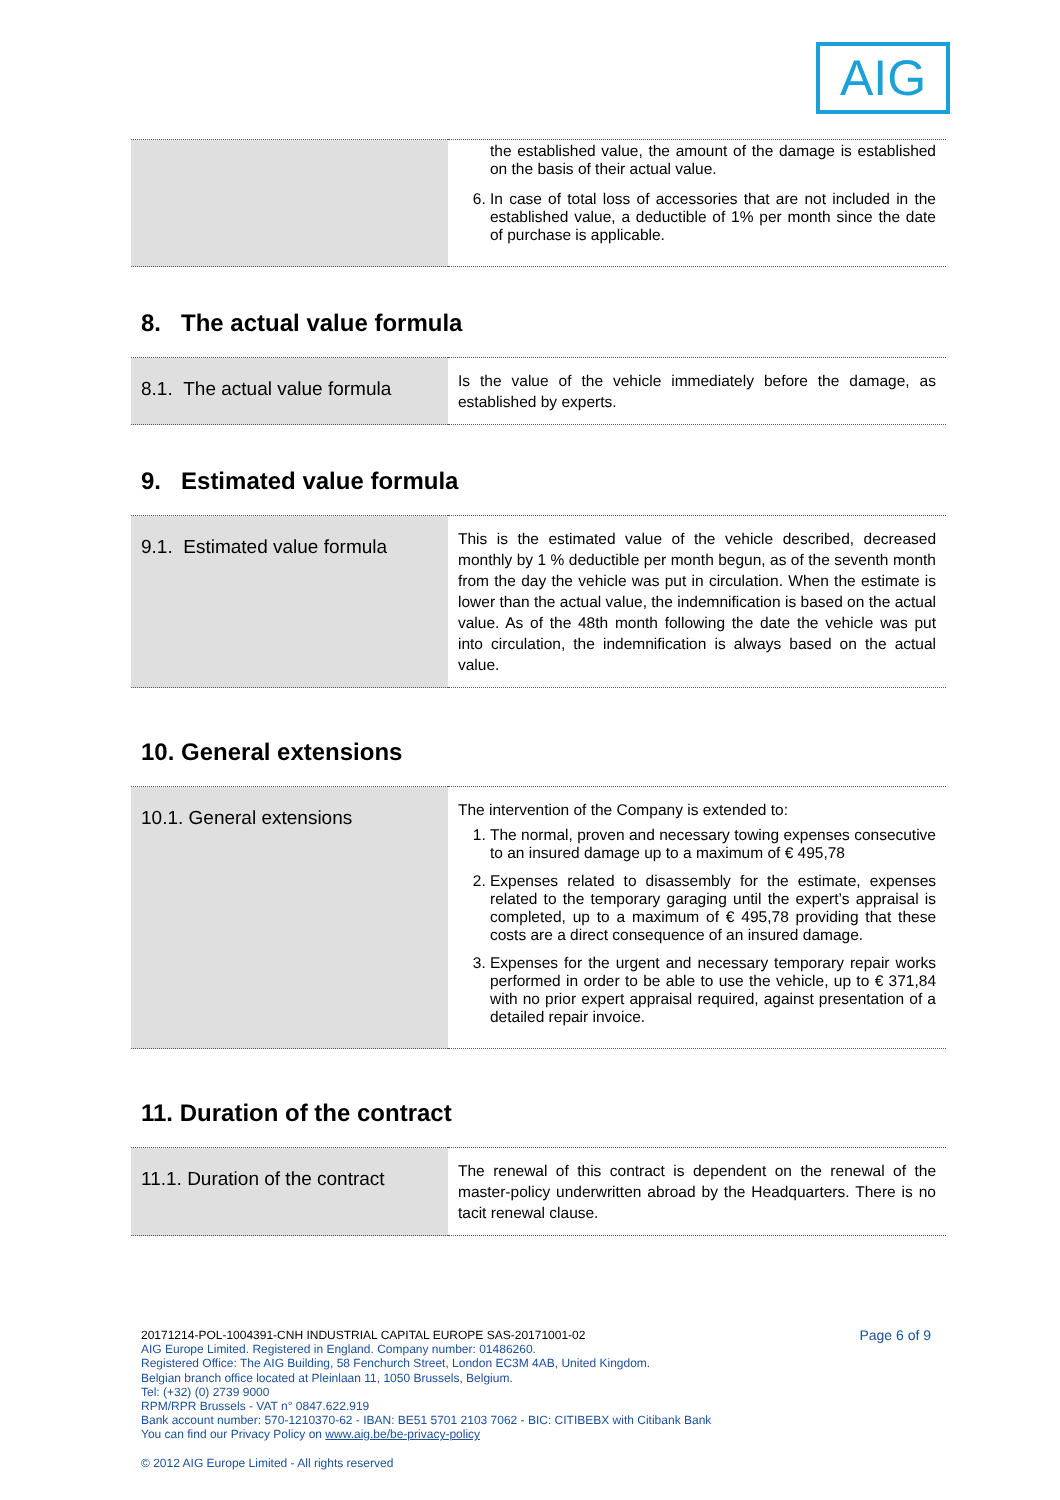AIG
| | the established value, the amount of the damage is established on the basis of their actual value. 6. In case of total loss of accessories that are not included in the established value, a deductible of 1% per month since the date of purchase is applicable. |
8. The actual value formula
| 8.1. The actual value formula | Is the value of the vehicle immediately before the damage, as established by experts. |
9. Estimated value formula
| 9.1. Estimated value formula | This is the estimated value of the vehicle described, decreased monthly by 1 % deductible per month begun, as of the seventh month from the day the vehicle was put in circulation. When the estimate is lower than the actual value, the indemnification is based on the actual value. As of the 48th month following the date the vehicle was put into circulation, the indemnification is always based on the actual value. |
10. General extensions
| 10.1. General extensions | The intervention of the Company is extended to: 1. The normal, proven and necessary towing expenses consecutive to an insured damage up to a maximum of € 495,78 2. Expenses related to disassembly for the estimate, expenses related to the temporary garaging until the expert’s appraisal is completed, up to a maximum of € 495,78 providing that these costs are a direct consequence of an insured damage. 3. Expenses for the urgent and necessary temporary repair works performed in order to be able to use the vehicle, up to € 371,84 with no prior expert appraisal required, against presentation of a detailed repair invoice. |
11. Duration of the contract
| 11.1. Duration of the contract | The renewal of this contract is dependent on the renewal of the master-policy underwritten abroad by the Headquarters. There is no tacit renewal clause. |
Page 6 of 9 20171214-POL-1004391-CNH INDUSTRIAL CAPITAL EUROPE SAS-20171001-02
AIG Europe Limited. Registered in England. Company number: 01486260.
Registered Office: The AIG Building, 58 Fenchurch Street, London EC3M 4AB, United Kingdom.
Belgian branch office located at Pleinlaan 11, 1050 Brussels, Belgium.
Tel: (+32) (0) 2739 9000
RPM/RPR Brussels - VAT n° 0847.622.919
Bank account number: 570-1210370-62 - IBAN: BE51 5701 2103 7062 - BIC: CITIBEBX with Citibank Bank
You can find our Privacy Policy on www.aig.be/be-privacy-policy
© 2012 AIG Europe Limited - All rights reserved